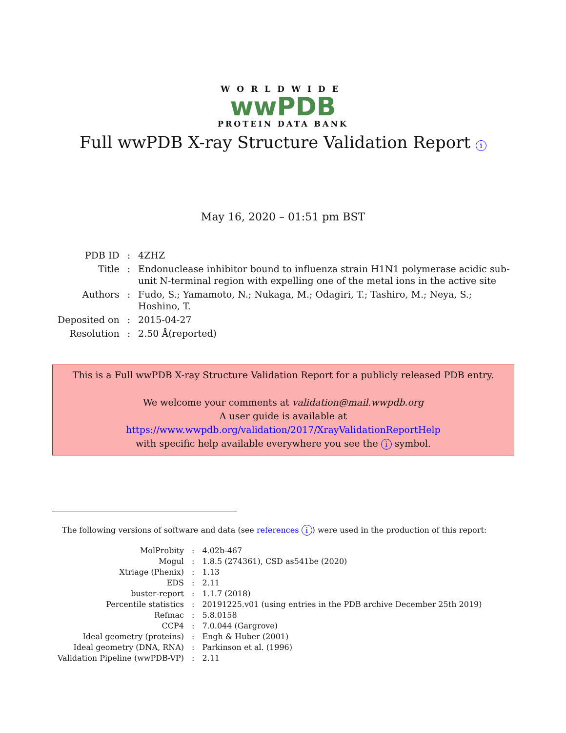WORLDWIDE
wwPDB
PROTEIN DATA BANK
Full wwPDB X-ray Structure Validation Report i
May 16, 2020 – 01:51 pm BST
| PDB ID | : | 4ZHZ |
| Title | : | Endonuclease inhibitor bound to influenza strain H1N1 polymerase acidic sub- unit N-terminal region with expelling one of the metal ions in the active site |
| Authors | : | Fudo, S.; Yamamoto, N.; Nukaga, M.; Odagiri, T.; Tashiro, M.; Neya, S.; Hoshino, T. |
| Deposited on | : | 2015-04-27 |
| Resolution | : | 2.50 Å(reported) |
This is a Full wwPDB X-ray Structure Validation Report for a publicly released PDB entry.
We welcome your comments at validation@mail.wwpdb.org
A user guide is available at
https://www.wwpdb.org/validation/2017/XrayValidationReportHelp
with specific help available everywhere you see the i symbol.
The following versions of software and data (see references i) were used in the production of this report:
| MolProbity | : | 4.02b-467 |
| Mogul | : | 1.8.5 (274361), CSD as541be (2020) |
| Xtriage (Phenix) | : | 1.13 |
| EDS | : | 2.11 |
| buster-report | : | 1.1.7 (2018) |
| Percentile statistics | : | 20191225.v01 (using entries in the PDB archive December 25th 2019) |
| Refmac | : | 5.8.0158 |
| CCP4 | : | 7.0.044 (Gargrove) |
| Ideal geometry (proteins) | : | Engh & Huber (2001) |
| Ideal geometry (DNA, RNA) | : | Parkinson et al. (1996) |
| Validation Pipeline (wwPDB-VP) | : | 2.11 |